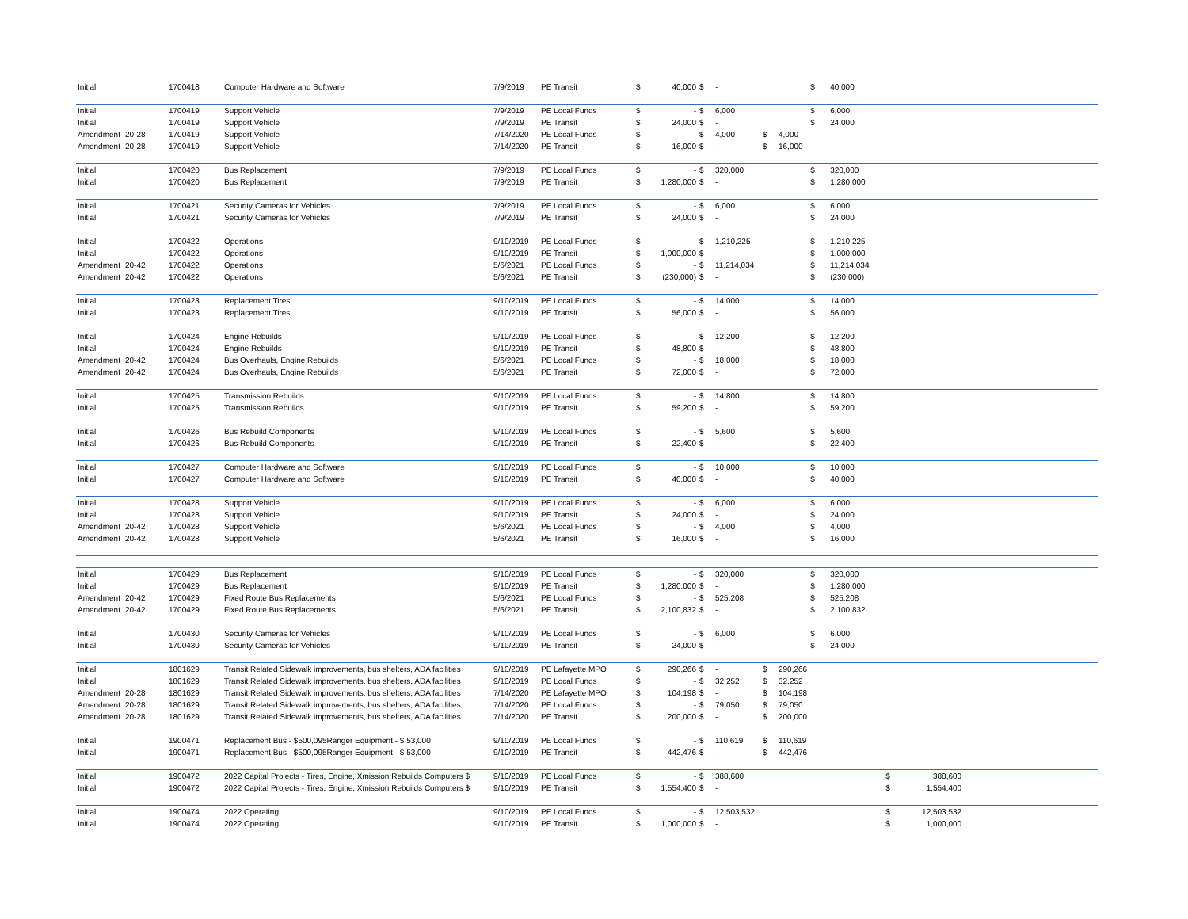| Initial | | 1700418 | Computer Hardware and Software | 7/9/2019 | PE Transit | $ | 40,000 | $ | - | | | $ | 40,000 | | | |
| Initial | | 1700419 | Support Vehicle | 7/9/2019 | PE Local Funds | $ | - | $ | 6,000 | | | $ | 6,000 | | | |
| Initial | | 1700419 | Support Vehicle | 7/9/2019 | PE Transit | $ | 24,000 | $ | - | | | $ | 24,000 | | | |
| Amendment | 20-28 | 1700419 | Support Vehicle | 7/14/2020 | PE Local Funds | $ | - | $ | 4,000 | $ | 4,000 | | | | | |
| Amendment | 20-28 | 1700419 | Support Vehicle | 7/14/2020 | PE Transit | $ | 16,000 | $ | - | $ | 16,000 | | | | | |
| Initial | | 1700420 | Bus Replacement | 7/9/2019 | PE Local Funds | $ | - | $ | 320,000 | | | $ | 320,000 | | | |
| Initial | | 1700420 | Bus Replacement | 7/9/2019 | PE Transit | $ | 1,280,000 | $ | - | | | $ | 1,280,000 | | | |
| Initial | | 1700421 | Security Cameras for Vehicles | 7/9/2019 | PE Local Funds | $ | - | $ | 6,000 | | | $ | 6,000 | | | |
| Initial | | 1700421 | Security Cameras for Vehicles | 7/9/2019 | PE Transit | $ | 24,000 | $ | - | | | $ | 24,000 | | | |
| Initial | | 1700422 | Operations | 9/10/2019 | PE Local Funds | $ | - | $ | 1,210,225 | | | $ | 1,210,225 | | | |
| Initial | | 1700422 | Operations | 9/10/2019 | PE Transit | $ | 1,000,000 | $ | - | | | $ | 1,000,000 | | | |
| Amendment | 20-42 | 1700422 | Operations | 5/6/2021 | PE Local Funds | $ | - | $ | 11,214,034 | | | $ | 11,214,034 | | | |
| Amendment | 20-42 | 1700422 | Operations | 5/6/2021 | PE Transit | $ | (230,000) | $ | - | | | $ | (230,000) | | | |
| Initial | | 1700423 | Replacement Tires | 9/10/2019 | PE Local Funds | $ | - | $ | 14,000 | | | $ | 14,000 | | | |
| Initial | | 1700423 | Replacement Tires | 9/10/2019 | PE Transit | $ | 56,000 | $ | - | | | $ | 56,000 | | | |
| Initial | | 1700424 | Engine Rebuilds | 9/10/2019 | PE Local Funds | $ | - | $ | 12,200 | | | $ | 12,200 | | | |
| Initial | | 1700424 | Engine Rebuilds | 9/10/2019 | PE Transit | $ | 48,800 | $ | - | | | $ | 48,800 | | | |
| Amendment | 20-42 | 1700424 | Bus Overhauls, Engine Rebuilds | 5/6/2021 | PE Local Funds | $ | - | $ | 18,000 | | | $ | 18,000 | | | |
| Amendment | 20-42 | 1700424 | Bus Overhauls, Engine Rebuilds | 5/6/2021 | PE Transit | $ | 72,000 | $ | - | | | $ | 72,000 | | | |
| Initial | | 1700425 | Transmission Rebuilds | 9/10/2019 | PE Local Funds | $ | - | $ | 14,800 | | | $ | 14,800 | | | |
| Initial | | 1700425 | Transmission Rebuilds | 9/10/2019 | PE Transit | $ | 59,200 | $ | - | | | $ | 59,200 | | | |
| Initial | | 1700426 | Bus Rebuild Components | 9/10/2019 | PE Local Funds | $ | - | $ | 5,600 | | | $ | 5,600 | | | |
| Initial | | 1700426 | Bus Rebuild Components | 9/10/2019 | PE Transit | $ | 22,400 | $ | - | | | $ | 22,400 | | | |
| Initial | | 1700427 | Computer Hardware and Software | 9/10/2019 | PE Local Funds | $ | - | $ | 10,000 | | | $ | 10,000 | | | |
| Initial | | 1700427 | Computer Hardware and Software | 9/10/2019 | PE Transit | $ | 40,000 | $ | - | | | $ | 40,000 | | | |
| Initial | | 1700428 | Support Vehicle | 9/10/2019 | PE Local Funds | $ | - | $ | 6,000 | | | $ | 6,000 | | | |
| Initial | | 1700428 | Support Vehicle | 9/10/2019 | PE Transit | $ | 24,000 | $ | - | | | $ | 24,000 | | | |
| Amendment | 20-42 | 1700428 | Support Vehicle | 5/6/2021 | PE Local Funds | $ | - | $ | 4,000 | | | $ | 4,000 | | | |
| Amendment | 20-42 | 1700428 | Support Vehicle | 5/6/2021 | PE Transit | $ | 16,000 | $ | - | | | $ | 16,000 | | | |
| Initial | | 1700429 | Bus Replacement | 9/10/2019 | PE Local Funds | $ | - | $ | 320,000 | | | $ | 320,000 | | | |
| Initial | | 1700429 | Bus Replacement | 9/10/2019 | PE Transit | $ | 1,280,000 | $ | - | | | $ | 1,280,000 | | | |
| Amendment | 20-42 | 1700429 | Fixed Route Bus Replacements | 5/6/2021 | PE Local Funds | $ | - | $ | 525,208 | | | $ | 525,208 | | | |
| Amendment | 20-42 | 1700429 | Fixed Route Bus Replacements | 5/6/2021 | PE Transit | $ | 2,100,832 | $ | - | | | $ | 2,100,832 | | | |
| Initial | | 1700430 | Security Cameras for Vehicles | 9/10/2019 | PE Local Funds | $ | - | $ | 6,000 | | | $ | 6,000 | | | |
| Initial | | 1700430 | Security Cameras for Vehicles | 9/10/2019 | PE Transit | $ | 24,000 | $ | - | | | $ | 24,000 | | | |
| Initial | | 1801629 | Transit Related Sidewalk improvements, bus shelters, ADA facilities | 9/10/2019 | PE Lafayette MPO | $ | 290,266 | $ | - | $ | 290,266 | | | | | |
| Initial | | 1801629 | Transit Related Sidewalk improvements, bus shelters, ADA facilities | 9/10/2019 | PE Local Funds | $ | - | $ | 32,252 | $ | 32,252 | | | | | |
| Amendment | 20-28 | 1801629 | Transit Related Sidewalk improvements, bus shelters, ADA facilities | 7/14/2020 | PE Lafayette MPO | $ | 104,198 | $ | - | $ | 104,198 | | | | | |
| Amendment | 20-28 | 1801629 | Transit Related Sidewalk improvements, bus shelters, ADA facilities | 7/14/2020 | PE Local Funds | $ | - | $ | 79,050 | $ | 79,050 | | | | | |
| Amendment | 20-28 | 1801629 | Transit Related Sidewalk improvements, bus shelters, ADA facilities | 7/14/2020 | PE Transit | $ | 200,000 | $ | - | $ | 200,000 | | | | | |
| Initial | | 1900471 | Replacement Bus - $500,095Ranger Equipment - $ 53,000 | 9/10/2019 | PE Local Funds | $ | - | $ | 110,619 | $ | 110,619 | | | | | |
| Initial | | 1900471 | Replacement Bus - $500,095Ranger Equipment - $ 53,000 | 9/10/2019 | PE Transit | $ | 442,476 | $ | - | $ | 442,476 | | | | | |
| Initial | | 1900472 | 2022 Capital Projects - Tires, Engine, Xmission Rebuilds Computers $ | 9/10/2019 | PE Local Funds | $ | - | $ | 388,600 | | | | | $ | 388,600 | |
| Initial | | 1900472 | 2022 Capital Projects - Tires, Engine, Xmission Rebuilds Computers $ | 9/10/2019 | PE Transit | $ | 1,554,400 | $ | - | | | | | $ | 1,554,400 | |
| Initial | | 1900474 | 2022 Operating | 9/10/2019 | PE Local Funds | $ | - | $ | 12,503,532 | | | | | $ | 12,503,532 | |
| Initial | | 1900474 | 2022 Operating | 9/10/2019 | PE Transit | $ | 1,000,000 | $ | - | | | | | $ | 1,000,000 | |